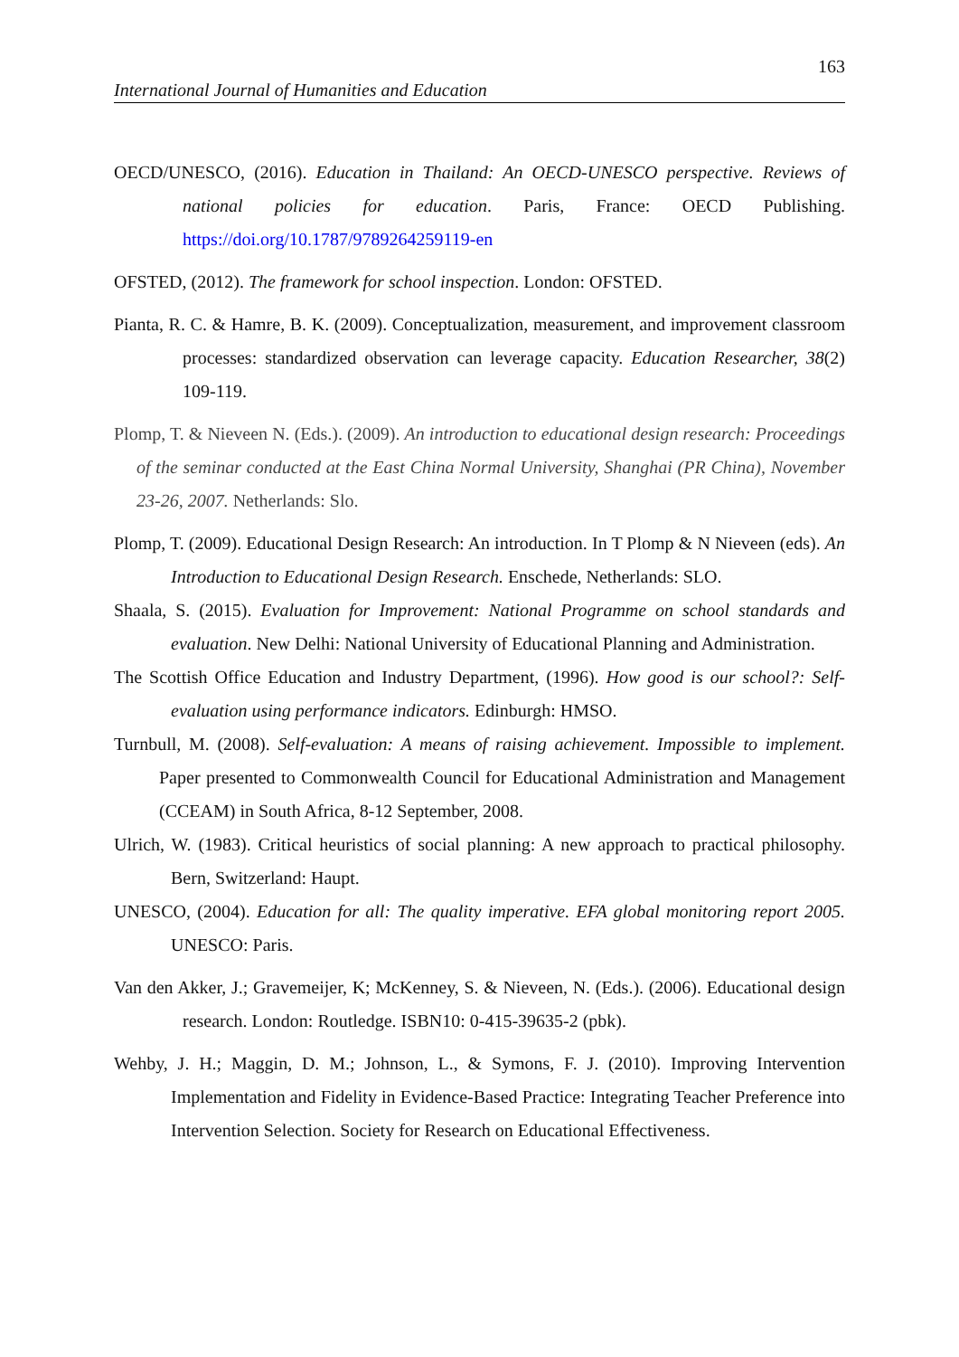163
International Journal of Humanities and Education
OECD/UNESCO, (2016). Education in Thailand: An OECD-UNESCO perspective. Reviews of national policies for education. Paris, France: OECD Publishing. https://doi.org/10.1787/9789264259119-en
OFSTED, (2012). The framework for school inspection. London: OFSTED.
Pianta, R. C. & Hamre, B. K. (2009). Conceptualization, measurement, and improvement classroom processes: standardized observation can leverage capacity. Education Researcher, 38(2) 109-119.
Plomp, T. & Nieveen N. (Eds.). (2009). An introduction to educational design research: Proceedings of the seminar conducted at the East China Normal University, Shanghai (PR China), November 23-26, 2007. Netherlands: Slo.
Plomp, T. (2009). Educational Design Research: An introduction. In T Plomp & N Nieveen (eds). An Introduction to Educational Design Research. Enschede, Netherlands: SLO.
Shaala, S. (2015). Evaluation for Improvement: National Programme on school standards and evaluation. New Delhi: National University of Educational Planning and Administration.
The Scottish Office Education and Industry Department, (1996). How good is our school?: Self-evaluation using performance indicators. Edinburgh: HMSO.
Turnbull, M. (2008). Self-evaluation: A means of raising achievement. Impossible to implement. Paper presented to Commonwealth Council for Educational Administration and Management (CCEAM) in South Africa, 8-12 September, 2008.
Ulrich, W. (1983). Critical heuristics of social planning: A new approach to practical philosophy. Bern, Switzerland: Haupt.
UNESCO, (2004). Education for all: The quality imperative. EFA global monitoring report 2005. UNESCO: Paris.
Van den Akker, J.; Gravemeijer, K; McKenney, S. & Nieveen, N. (Eds.). (2006). Educational design research. London: Routledge. ISBN10: 0-415-39635-2 (pbk).
Wehby, J. H.; Maggin, D. M.; Johnson, L., & Symons, F. J. (2010). Improving Intervention Implementation and Fidelity in Evidence-Based Practice: Integrating Teacher Preference into Intervention Selection. Society for Research on Educational Effectiveness.